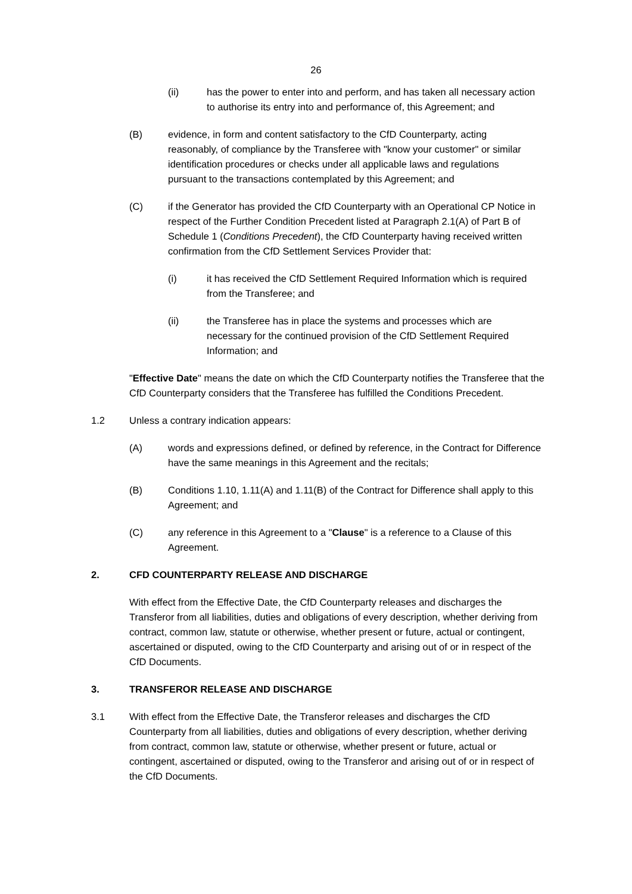26
(ii) has the power to enter into and perform, and has taken all necessary action to authorise its entry into and performance of, this Agreement; and
(B) evidence, in form and content satisfactory to the CfD Counterparty, acting reasonably, of compliance by the Transferee with "know your customer" or similar identification procedures or checks under all applicable laws and regulations pursuant to the transactions contemplated by this Agreement; and
(C) if the Generator has provided the CfD Counterparty with an Operational CP Notice in respect of the Further Condition Precedent listed at Paragraph 2.1(A) of Part B of Schedule 1 (Conditions Precedent), the CfD Counterparty having received written confirmation from the CfD Settlement Services Provider that:
(i) it has received the CfD Settlement Required Information which is required from the Transferee; and
(ii) the Transferee has in place the systems and processes which are necessary for the continued provision of the CfD Settlement Required Information; and
"Effective Date" means the date on which the CfD Counterparty notifies the Transferee that the CfD Counterparty considers that the Transferee has fulfilled the Conditions Precedent.
1.2 Unless a contrary indication appears:
(A) words and expressions defined, or defined by reference, in the Contract for Difference have the same meanings in this Agreement and the recitals;
(B) Conditions 1.10, 1.11(A) and 1.11(B) of the Contract for Difference shall apply to this Agreement; and
(C) any reference in this Agreement to a "Clause" is a reference to a Clause of this Agreement.
2. CFD COUNTERPARTY RELEASE AND DISCHARGE
With effect from the Effective Date, the CfD Counterparty releases and discharges the Transferor from all liabilities, duties and obligations of every description, whether deriving from contract, common law, statute or otherwise, whether present or future, actual or contingent, ascertained or disputed, owing to the CfD Counterparty and arising out of or in respect of the CfD Documents.
3. TRANSFEROR RELEASE AND DISCHARGE
3.1 With effect from the Effective Date, the Transferor releases and discharges the CfD Counterparty from all liabilities, duties and obligations of every description, whether deriving from contract, common law, statute or otherwise, whether present or future, actual or contingent, ascertained or disputed, owing to the Transferor and arising out of or in respect of the CfD Documents.